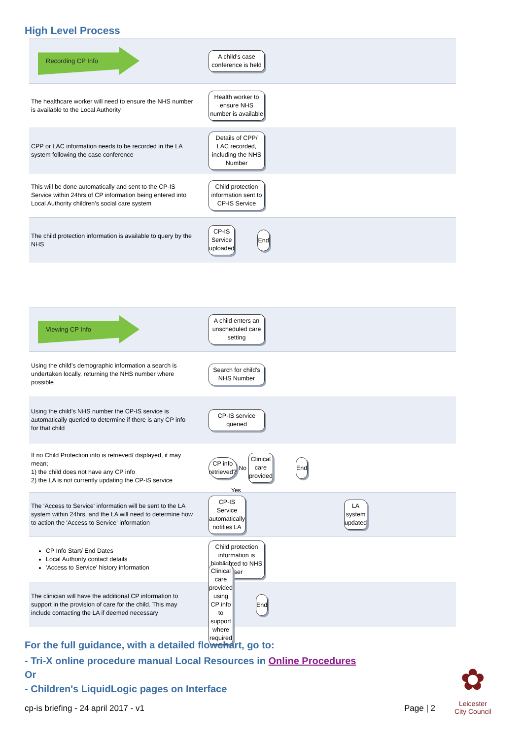High Level Process
Recording CP Info
A child's case conference is held
The healthcare worker will need to ensure the NHS number is available to the Local Authority
Health worker to ensure NHS number is available
CPP or LAC information needs to be recorded in the LA system following the case conference
Details of CPP/ LAC recorded, including the NHS Number
This will be done automatically and sent to the CP-IS Service within 24hrs of CP information being entered into Local Authority children's social care system
Child protection information sent to CP-IS Service
The child protection information is available to query by the NHS
CP-IS Service uploaded
End
Viewing CP Info
A child enters an unscheduled care setting
Using the child's demographic information a search is undertaken locally, returning the NHS number where possible
Search for child's NHS Number
Using the child's NHS number the CP-IS service is automatically queried to determine if there is any CP info for that child
CP-IS service queried
If no Child Protection info is retrieved/ displayed, it may mean;
1) the child does not have any CP info
2) the LA is not currently updating the CP-IS service
CP info retrieved?
No
Clinical care provided
End
The 'Access to Service' information will be sent to the LA system within 24hrs, and the LA will need to determine how to action the 'Access to Service' information
Yes
CP-IS Service automatically notifies LA
LA system updated
CP Info Start/ End Dates
Local Authority contact details
'Access to Service' history information
Child protection information is highlighted to NHS user
The clinician will have the additional CP information to support in the provision of care for the child. This may include contacting the LA if deemed necessary
Clinical care provided using CP info to support where required
End
For the full guidance, with a detailed flowchart, go to:
- Tri-X online procedure manual Local Resources in Online Procedures
Or
- Children's LiquidLogic pages on Interface
cp-is briefing - 24 april 2017 - v1
Page | 2
✿
Leicester
City Council